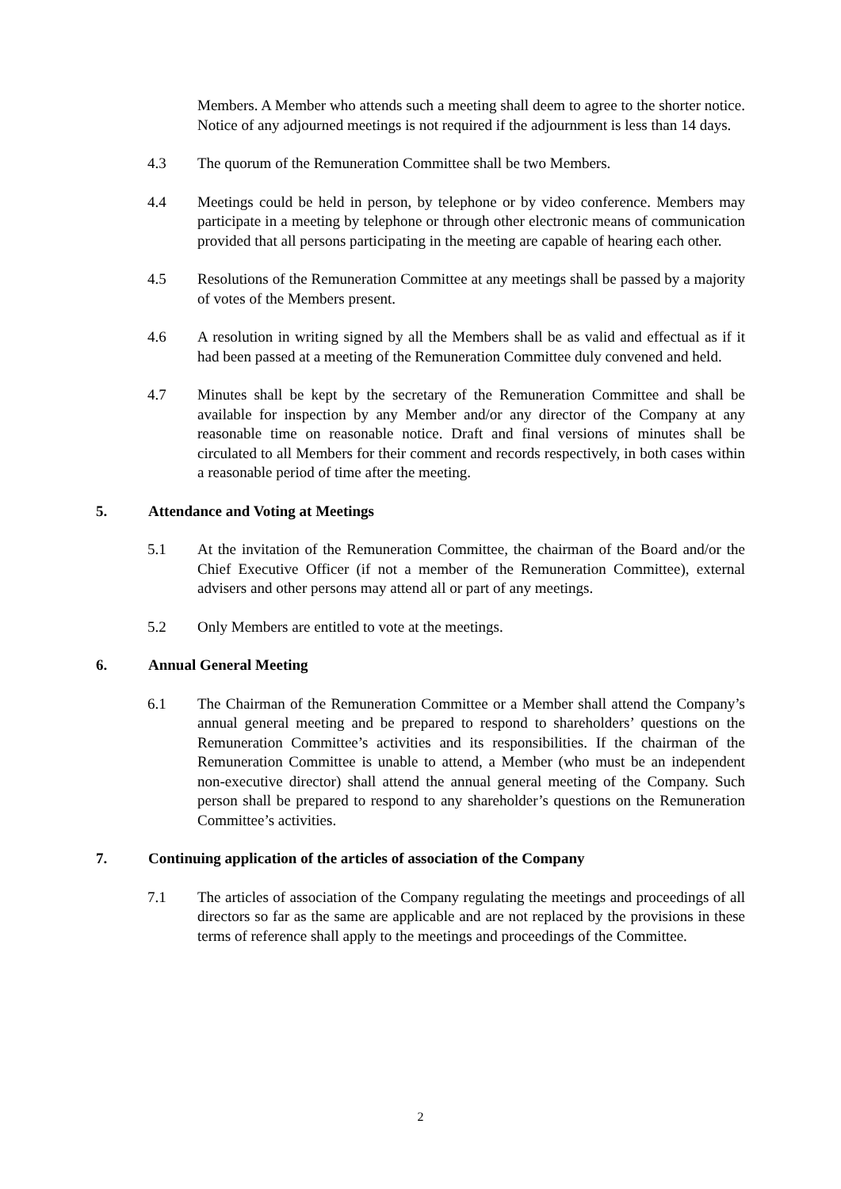Members. A Member who attends such a meeting shall deem to agree to the shorter notice. Notice of any adjourned meetings is not required if the adjournment is less than 14 days.
4.3 The quorum of the Remuneration Committee shall be two Members.
4.4 Meetings could be held in person, by telephone or by video conference. Members may participate in a meeting by telephone or through other electronic means of communication provided that all persons participating in the meeting are capable of hearing each other.
4.5 Resolutions of the Remuneration Committee at any meetings shall be passed by a majority of votes of the Members present.
4.6 A resolution in writing signed by all the Members shall be as valid and effectual as if it had been passed at a meeting of the Remuneration Committee duly convened and held.
4.7 Minutes shall be kept by the secretary of the Remuneration Committee and shall be available for inspection by any Member and/or any director of the Company at any reasonable time on reasonable notice. Draft and final versions of minutes shall be circulated to all Members for their comment and records respectively, in both cases within a reasonable period of time after the meeting.
5. Attendance and Voting at Meetings
5.1 At the invitation of the Remuneration Committee, the chairman of the Board and/or the Chief Executive Officer (if not a member of the Remuneration Committee), external advisers and other persons may attend all or part of any meetings.
5.2 Only Members are entitled to vote at the meetings.
6. Annual General Meeting
6.1 The Chairman of the Remuneration Committee or a Member shall attend the Company’s annual general meeting and be prepared to respond to shareholders’ questions on the Remuneration Committee’s activities and its responsibilities. If the chairman of the Remuneration Committee is unable to attend, a Member (who must be an independent non-executive director) shall attend the annual general meeting of the Company. Such person shall be prepared to respond to any shareholder’s questions on the Remuneration Committee’s activities.
7. Continuing application of the articles of association of the Company
7.1 The articles of association of the Company regulating the meetings and proceedings of all directors so far as the same are applicable and are not replaced by the provisions in these terms of reference shall apply to the meetings and proceedings of the Committee.
2